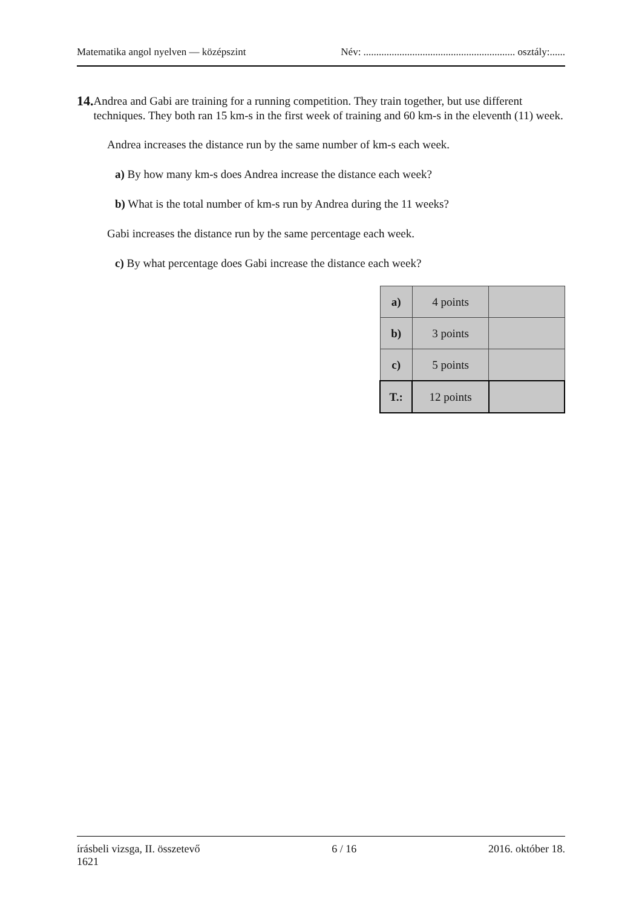Matematika angol nyelven — középszint Név: ........................................................... osztály:......
14.
Andrea and Gabi are training for a running competition. They train together, but use different techniques. They both ran 15 km-s in the first week of training and 60 km-s in the eleventh (11) week.
Andrea increases the distance run by the same number of km-s each week.
a) By how many km-s does Andrea increase the distance each week?
b) What is the total number of km-s run by Andrea during the 11 weeks?
Gabi increases the distance run by the same percentage each week.
c) By what percentage does Gabi increase the distance each week?
| a) | 4 points | |
| b) | 3 points | |
| c) | 5 points | |
| T.: | 12 points | |
írásbeli vizsga, II. összetevő
1621 6 / 16 2016. október 18.